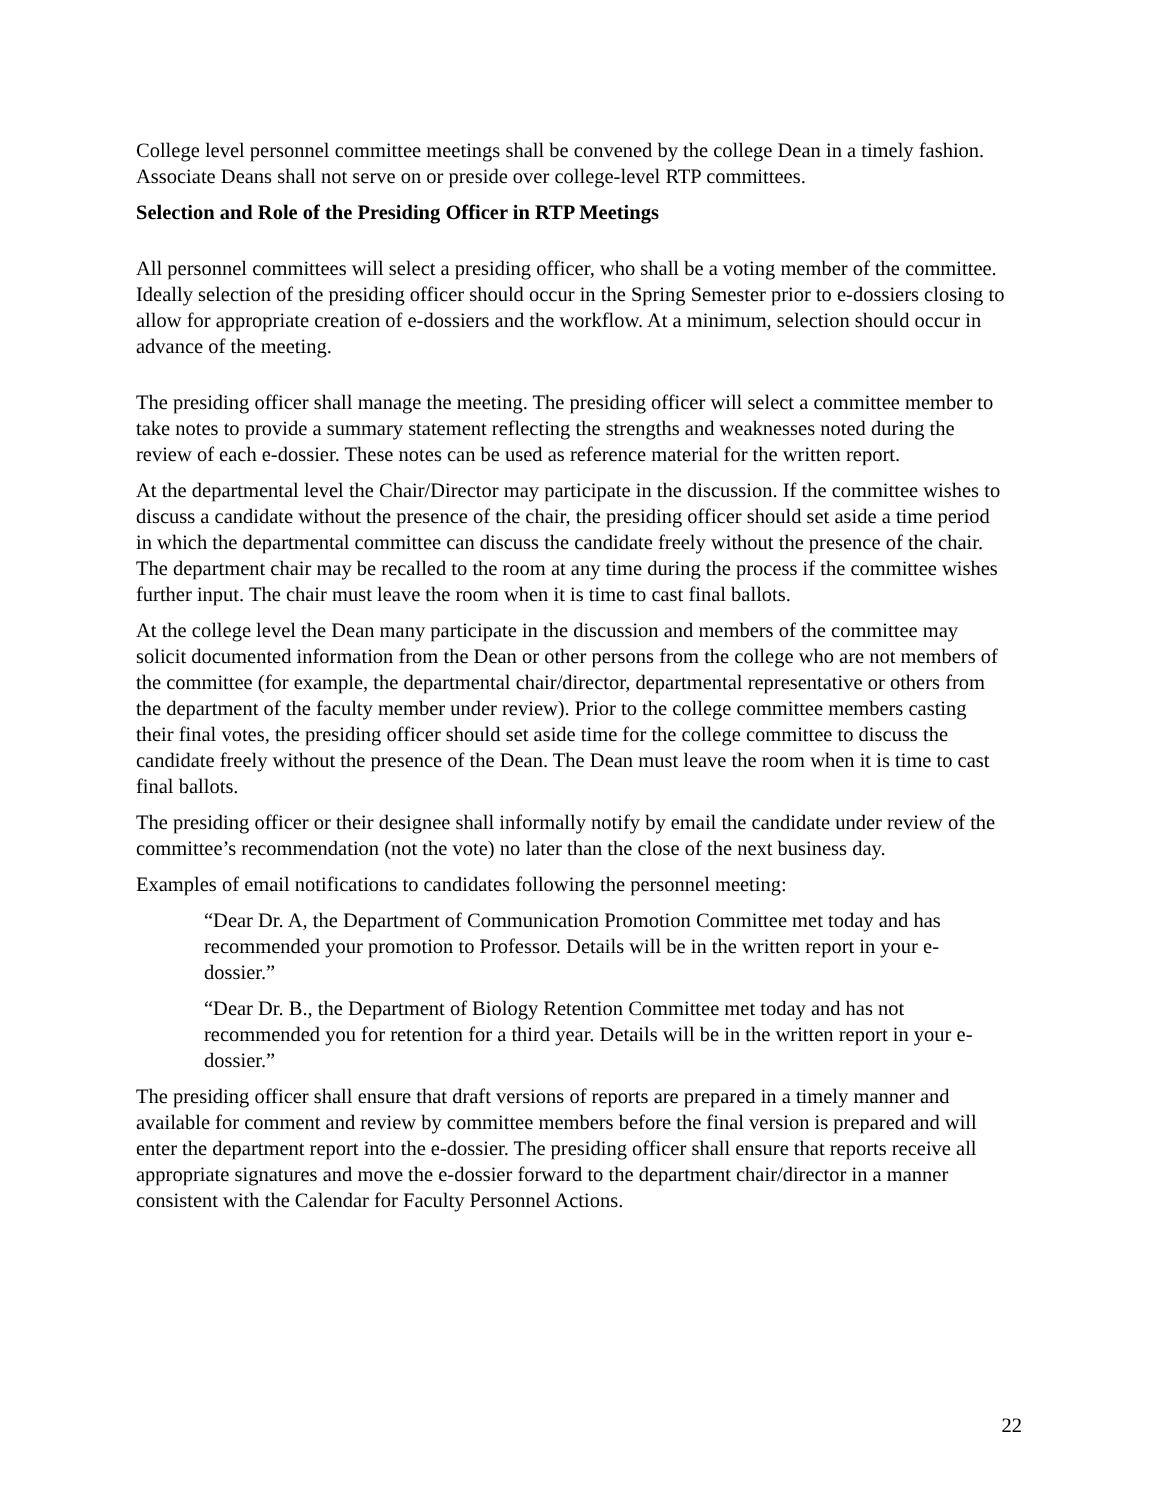College level personnel committee meetings shall be convened by the college Dean in a timely fashion. Associate Deans shall not serve on or preside over college-level RTP committees.
Selection and Role of the Presiding Officer in RTP Meetings
All personnel committees will select a presiding officer, who shall be a voting member of the committee. Ideally selection of the presiding officer should occur in the Spring Semester prior to e-dossiers closing to allow for appropriate creation of e-dossiers and the workflow. At a minimum, selection should occur in advance of the meeting.
The presiding officer shall manage the meeting. The presiding officer will select a committee member to take notes to provide a summary statement reflecting the strengths and weaknesses noted during the review of each e-dossier. These notes can be used as reference material for the written report.
At the departmental level the Chair/Director may participate in the discussion. If the committee wishes to discuss a candidate without the presence of the chair, the presiding officer should set aside a time period in which the departmental committee can discuss the candidate freely without the presence of the chair. The department chair may be recalled to the room at any time during the process if the committee wishes further input. The chair must leave the room when it is time to cast final ballots.
At the college level the Dean many participate in the discussion and members of the committee may solicit documented information from the Dean or other persons from the college who are not members of the committee (for example, the departmental chair/director, departmental representative or others from the department of the faculty member under review). Prior to the college committee members casting their final votes, the presiding officer should set aside time for the college committee to discuss the candidate freely without the presence of the Dean. The Dean must leave the room when it is time to cast final ballots.
The presiding officer or their designee shall informally notify by email the candidate under review of the committee’s recommendation (not the vote) no later than the close of the next business day.
Examples of email notifications to candidates following the personnel meeting:
“Dear Dr. A, the Department of Communication Promotion Committee met today and has recommended your promotion to Professor. Details will be in the written report in your e-dossier.”
“Dear Dr. B., the Department of Biology Retention Committee met today and has not recommended you for retention for a third year. Details will be in the written report in your e-dossier.”
The presiding officer shall ensure that draft versions of reports are prepared in a timely manner and available for comment and review by committee members before the final version is prepared and will enter the department report into the e-dossier. The presiding officer shall ensure that reports receive all appropriate signatures and move the e-dossier forward to the department chair/director in a manner consistent with the Calendar for Faculty Personnel Actions.
22